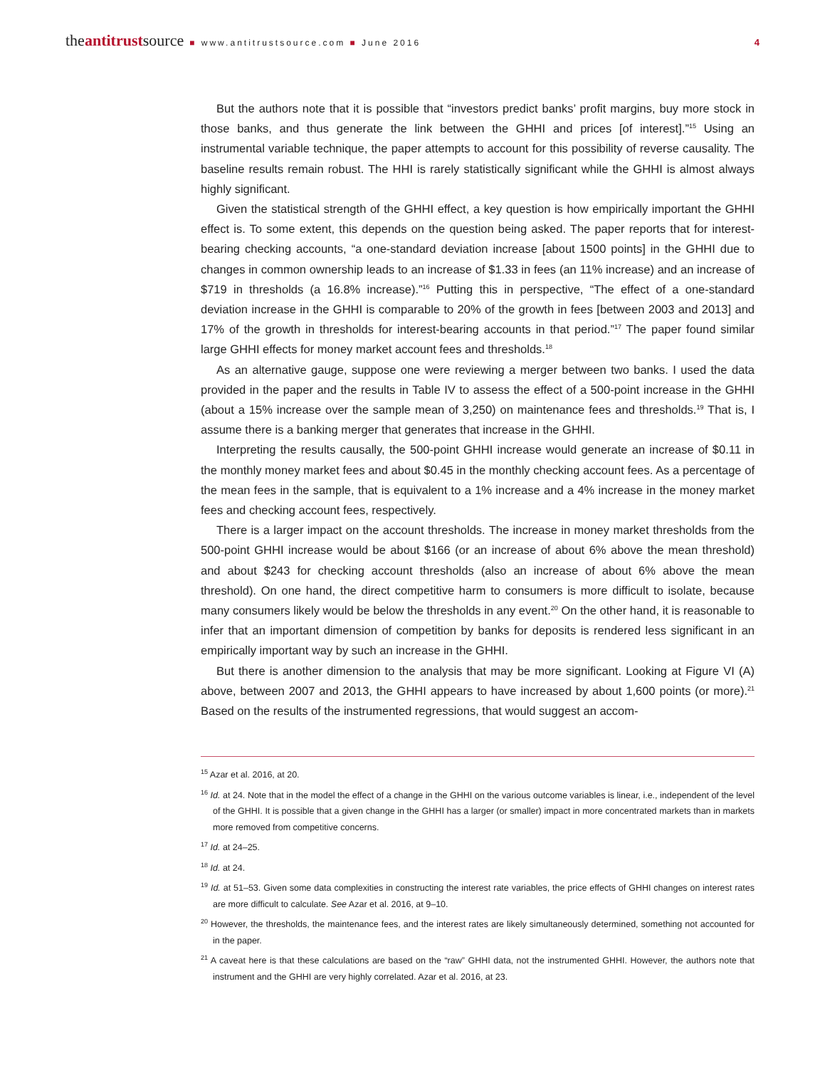theantitrustsource ■ www.antitrustsource.com ■ June 2016 4
But the authors note that it is possible that “investors predict banks’ profit margins, buy more stock in those banks, and thus generate the link between the GHHI and prices [of interest].”<sup>15</sup> Using an instrumental variable technique, the paper attempts to account for this possibility of reverse causality. The baseline results remain robust. The HHI is rarely statistically significant while the GHHI is almost always highly significant.
Given the statistical strength of the GHHI effect, a key question is how empirically important the GHHI effect is. To some extent, this depends on the question being asked. The paper reports that for interest-bearing checking accounts, “a one-standard deviation increase [about 1500 points] in the GHHI due to changes in common ownership leads to an increase of $1.33 in fees (an 11% increase) and an increase of $719 in thresholds (a 16.8% increase).”<sup>16</sup> Putting this in perspective, “The effect of a one-standard deviation increase in the GHHI is comparable to 20% of the growth in fees [between 2003 and 2013] and 17% of the growth in thresholds for interest-bearing accounts in that period.”<sup>17</sup> The paper found similar large GHHI effects for money market account fees and thresholds.<sup>18</sup>
As an alternative gauge, suppose one were reviewing a merger between two banks. I used the data provided in the paper and the results in Table IV to assess the effect of a 500-point increase in the GHHI (about a 15% increase over the sample mean of 3,250) on maintenance fees and thresholds.<sup>19</sup> That is, I assume there is a banking merger that generates that increase in the GHHI.
Interpreting the results causally, the 500-point GHHI increase would generate an increase of $0.11 in the monthly money market fees and about $0.45 in the monthly checking account fees. As a percentage of the mean fees in the sample, that is equivalent to a 1% increase and a 4% increase in the money market fees and checking account fees, respectively.
There is a larger impact on the account thresholds. The increase in money market thresholds from the 500-point GHHI increase would be about $166 (or an increase of about 6% above the mean threshold) and about $243 for checking account thresholds (also an increase of about 6% above the mean threshold). On one hand, the direct competitive harm to consumers is more difficult to isolate, because many consumers likely would be below the thresholds in any event.<sup>20</sup> On the other hand, it is reasonable to infer that an important dimension of competition by banks for deposits is rendered less significant in an empirically important way by such an increase in the GHHI.
But there is another dimension to the analysis that may be more significant. Looking at Figure VI (A) above, between 2007 and 2013, the GHHI appears to have increased by about 1,600 points (or more).<sup>21</sup> Based on the results of the instrumented regressions, that would suggest an accom-
<sup>15</sup> Azar et al. 2016, at 20.
<sup>16</sup> Id. at 24. Note that in the model the effect of a change in the GHHI on the various outcome variables is linear, i.e., independent of the level of the GHHI. It is possible that a given change in the GHHI has a larger (or smaller) impact in more concentrated markets than in markets more removed from competitive concerns.
<sup>17</sup> Id. at 24–25.
<sup>18</sup> Id. at 24.
<sup>19</sup> Id. at 51–53. Given some data complexities in constructing the interest rate variables, the price effects of GHHI changes on interest rates are more difficult to calculate. See Azar et al. 2016, at 9–10.
<sup>20</sup> However, the thresholds, the maintenance fees, and the interest rates are likely simultaneously determined, something not accounted for in the paper.
<sup>21</sup> A caveat here is that these calculations are based on the “raw” GHHI data, not the instrumented GHHI. However, the authors note that instrument and the GHHI are very highly correlated. Azar et al. 2016, at 23.